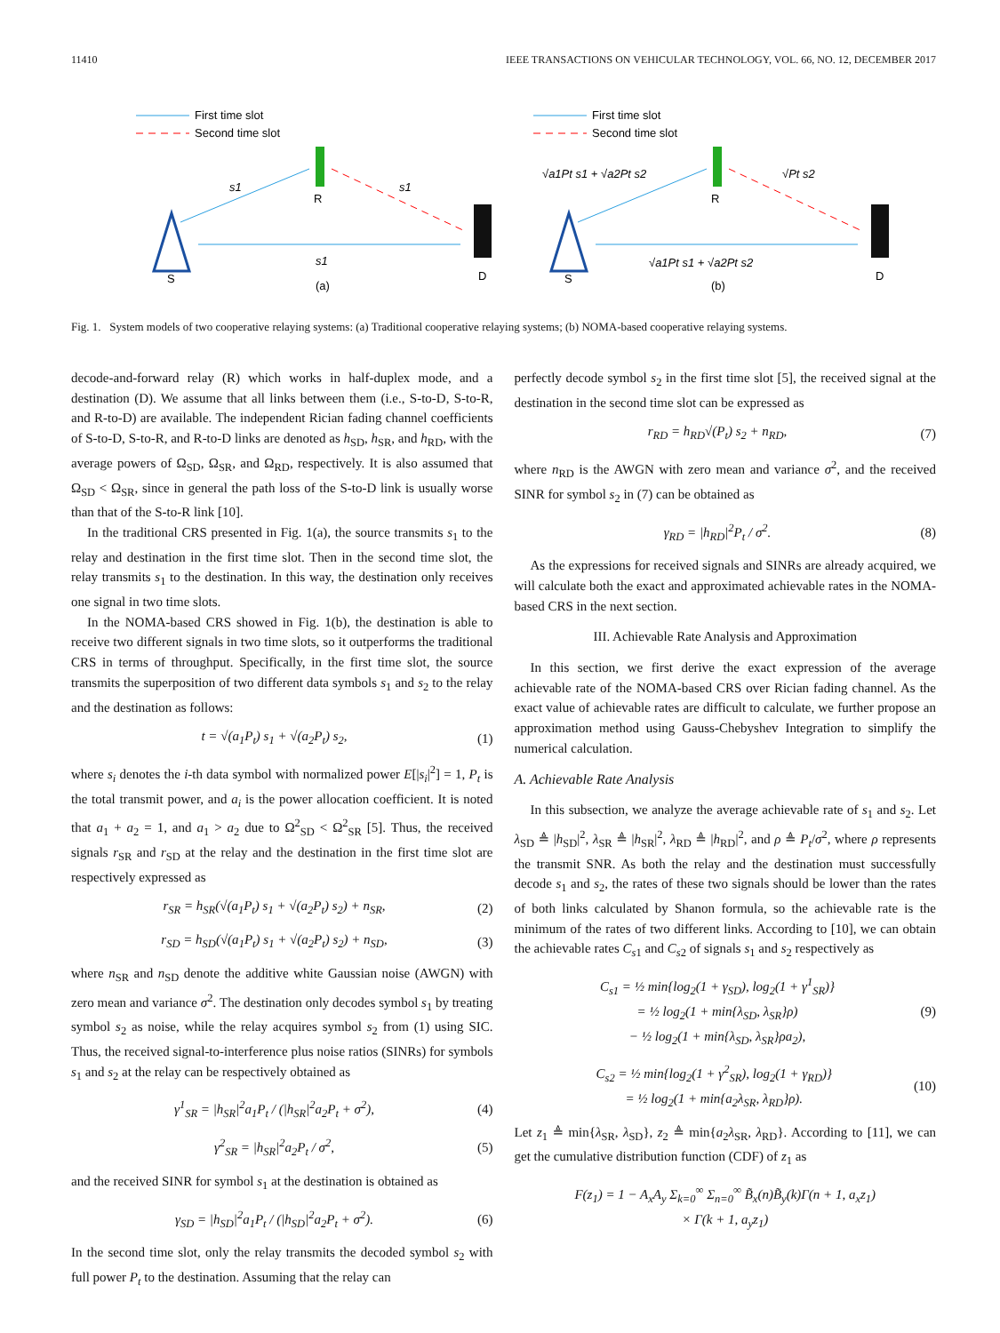11410 IEEE TRANSACTIONS ON VEHICULAR TECHNOLOGY, VOL. 66, NO. 12, DECEMBER 2017
First time slot
Second time slot
s1
s1
R
s1
S
D
(a)
First time slot
Second time slot
√a1Pt s1 + √a2Pt s2
√Pt s2
R
√a1Pt s1 + √a2Pt s2
S
D
(b)
Fig. 1. System models of two cooperative relaying systems: (a) Traditional cooperative relaying systems; (b) NOMA-based cooperative relaying systems.
decode-and-forward relay (R) which works in half-duplex mode, and a destination (D). We assume that all links between them (i.e., S-to-D, S-to-R, and R-to-D) are available. The independent Rician fading channel coefficients of S-to-D, S-to-R, and R-to-D links are denoted as h<sub>SD</sub>, h<sub>SR</sub>, and h<sub>RD</sub>, with the average powers of Ω<sub>SD</sub>, Ω<sub>SR</sub>, and Ω<sub>RD</sub>, respectively. It is also assumed that Ω<sub>SD</sub> < Ω<sub>SR</sub>, since in general the path loss of the S-to-D link is usually worse than that of the S-to-R link [10].
In the traditional CRS presented in Fig. 1(a), the source transmits s<sub>1</sub> to the relay and destination in the first time slot. Then in the second time slot, the relay transmits s<sub>1</sub> to the destination. In this way, the destination only receives one signal in two time slots.
In the NOMA-based CRS showed in Fig. 1(b), the destination is able to receive two different signals in two time slots, so it outperforms the traditional CRS in terms of throughput. Specifically, in the first time slot, the source transmits the superposition of two different data symbols s<sub>1</sub> and s<sub>2</sub> to the relay and the destination as follows:
t = √(a<sub>1</sub>P<sub>t</sub>) s<sub>1</sub> + √(a<sub>2</sub>P<sub>t</sub>) s<sub>2</sub>, (1)
where s<sub>i</sub> denotes the i-th data symbol with normalized power E[|s<sub>i</sub>|<sup>2</sup>] = 1, P<sub>t</sub> is the total transmit power, and a<sub>i</sub> is the power allocation coefficient. It is noted that a<sub>1</sub> + a<sub>2</sub> = 1, and a<sub>1</sub> > a<sub>2</sub> due to Ω<sup>2</sup><sub>SD</sub> < Ω<sup>2</sup><sub>SR</sub> [5]. Thus, the received signals r<sub>SR</sub> and r<sub>SD</sub> at the relay and the destination in the first time slot are respectively expressed as
r<sub>SR</sub> = h<sub>SR</sub>(√(a<sub>1</sub>P<sub>t</sub>) s<sub>1</sub> + √(a<sub>2</sub>P<sub>t</sub>) s<sub>2</sub>) + n<sub>SR</sub>, (2)
r<sub>SD</sub> = h<sub>SD</sub>(√(a<sub>1</sub>P<sub>t</sub>) s<sub>1</sub> + √(a<sub>2</sub>P<sub>t</sub>) s<sub>2</sub>) + n<sub>SD</sub>, (3)
where n<sub>SR</sub> and n<sub>SD</sub> denote the additive white Gaussian noise (AWGN) with zero mean and variance σ<sup>2</sup>. The destination only decodes symbol s<sub>1</sub> by treating symbol s<sub>2</sub> as noise, while the relay acquires symbol s<sub>2</sub> from (1) using SIC. Thus, the received signal-to-interference plus noise ratios (SINRs) for symbols s<sub>1</sub> and s<sub>2</sub> at the relay can be respectively obtained as
γ<sup>1</sup><sub>SR</sub> = |h<sub>SR</sub>|<sup>2</sup>a<sub>1</sub>P<sub>t</sub> / (|h<sub>SR</sub>|<sup>2</sup>a<sub>2</sub>P<sub>t</sub> + σ<sup>2</sup>), (4)
γ<sup>2</sup><sub>SR</sub> = |h<sub>SR</sub>|<sup>2</sup>a<sub>2</sub>P<sub>t</sub> / σ<sup>2</sup>, (5)
and the received SINR for symbol s<sub>1</sub> at the destination is obtained as
γ<sub>SD</sub> = |h<sub>SD</sub>|<sup>2</sup>a<sub>1</sub>P<sub>t</sub> / (|h<sub>SD</sub>|<sup>2</sup>a<sub>2</sub>P<sub>t</sub> + σ<sup>2</sup>). (6)
In the second time slot, only the relay transmits the decoded symbol s<sub>2</sub> with full power P<sub>t</sub> to the destination. Assuming that the relay can
perfectly decode symbol s<sub>2</sub> in the first time slot [5], the received signal at the destination in the second time slot can be expressed as
r<sub>RD</sub> = h<sub>RD</sub>√(P<sub>t</sub>) s<sub>2</sub> + n<sub>RD</sub>, (7)
where n<sub>RD</sub> is the AWGN with zero mean and variance σ<sup>2</sup>, and the received SINR for symbol s<sub>2</sub> in (7) can be obtained as
γ<sub>RD</sub> = |h<sub>RD</sub>|<sup>2</sup>P<sub>t</sub> / σ<sup>2</sup>. (8)
As the expressions for received signals and SINRs are already acquired, we will calculate both the exact and approximated achievable rates in the NOMA-based CRS in the next section.
III. Achievable Rate Analysis and Approximation
In this section, we first derive the exact expression of the average achievable rate of the NOMA-based CRS over Rician fading channel. As the exact value of achievable rates are difficult to calculate, we further propose an approximation method using Gauss-Chebyshev Integration to simplify the numerical calculation.
A. Achievable Rate Analysis
In this subsection, we analyze the average achievable rate of s<sub>1</sub> and s<sub>2</sub>. Let λ<sub>SD</sub> ≜ |h<sub>SD</sub>|<sup>2</sup>, λ<sub>SR</sub> ≜ |h<sub>SR</sub>|<sup>2</sup>, λ<sub>RD</sub> ≜ |h<sub>RD</sub>|<sup>2</sup>, and ρ ≜ P<sub>t</sub>/σ<sup>2</sup>, where ρ represents the transmit SNR. As both the relay and the destination must successfully decode s<sub>1</sub> and s<sub>2</sub>, the rates of these two signals should be lower than the rates of both links calculated by Shanon formula, so the achievable rate is the minimum of the rates of two different links. According to [10], we can obtain the achievable rates C<sub>s1</sub> and C<sub>s2</sub> of signals s<sub>1</sub> and s<sub>2</sub> respectively as
C<sub>s1</sub> = ½ min{log<sub>2</sub>(1 + γ<sub>SD</sub>), log<sub>2</sub>(1 + γ<sup>1</sup><sub>SR</sub>)}
= ½ log<sub>2</sub>(1 + min{λ<sub>SD</sub>, λ<sub>SR</sub>}ρ)
− ½ log<sub>2</sub>(1 + min{λ<sub>SD</sub>, λ<sub>SR</sub>}ρa<sub>2</sub>), (9)
C<sub>s2</sub> = ½ min{log<sub>2</sub>(1 + γ<sup>2</sup><sub>SR</sub>), log<sub>2</sub>(1 + γ<sub>RD</sub>)}
= ½ log<sub>2</sub>(1 + min{a<sub>2</sub>λ<sub>SR</sub>, λ<sub>RD</sub>}ρ). (10)
Let z<sub>1</sub> ≜ min{λ<sub>SR</sub>, λ<sub>SD</sub>}, z<sub>2</sub> ≜ min{a<sub>2</sub>λ<sub>SR</sub>, λ<sub>RD</sub>}. According to [11], we can get the cumulative distribution function (CDF) of z<sub>1</sub> as
F(z<sub>1</sub>) = 1 − A<sub>x</sub>A<sub>y</sub> Σ<sub>k=0</sub><sup>∞</sup> Σ<sub>n=0</sub><sup>∞</sup> B̃<sub>x</sub>(n)B̃<sub>y</sub>(k)Γ(n + 1, a<sub>x</sub>z<sub>1</sub>)
× Γ(k + 1, a<sub>y</sub>z<sub>1</sub>)